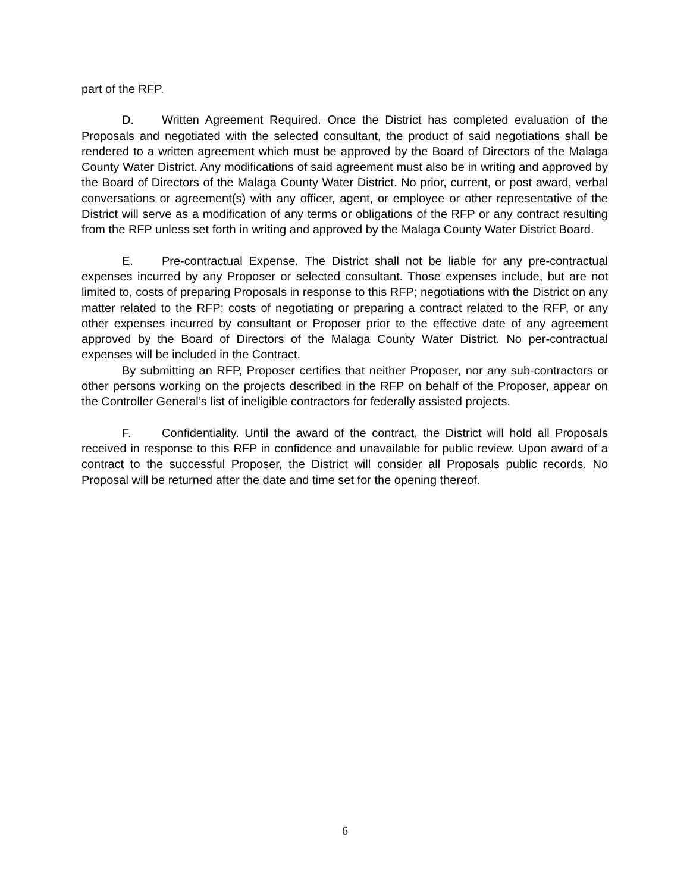part of the RFP.
D. Written Agreement Required. Once the District has completed evaluation of the Proposals and negotiated with the selected consultant, the product of said negotiations shall be rendered to a written agreement which must be approved by the Board of Directors of the Malaga County Water District. Any modifications of said agreement must also be in writing and approved by the Board of Directors of the Malaga County Water District. No prior, current, or post award, verbal conversations or agreement(s) with any officer, agent, or employee or other representative of the District will serve as a modification of any terms or obligations of the RFP or any contract resulting from the RFP unless set forth in writing and approved by the Malaga County Water District Board.
E. Pre-contractual Expense. The District shall not be liable for any pre-contractual expenses incurred by any Proposer or selected consultant. Those expenses include, but are not limited to, costs of preparing Proposals in response to this RFP; negotiations with the District on any matter related to the RFP; costs of negotiating or preparing a contract related to the RFP, or any other expenses incurred by consultant or Proposer prior to the effective date of any agreement approved by the Board of Directors of the Malaga County Water District. No per-contractual expenses will be included in the Contract.
By submitting an RFP, Proposer certifies that neither Proposer, nor any sub-contractors or other persons working on the projects described in the RFP on behalf of the Proposer, appear on the Controller General’s list of ineligible contractors for federally assisted projects.
F. Confidentiality. Until the award of the contract, the District will hold all Proposals received in response to this RFP in confidence and unavailable for public review. Upon award of a contract to the successful Proposer, the District will consider all Proposals public records. No Proposal will be returned after the date and time set for the opening thereof.
6